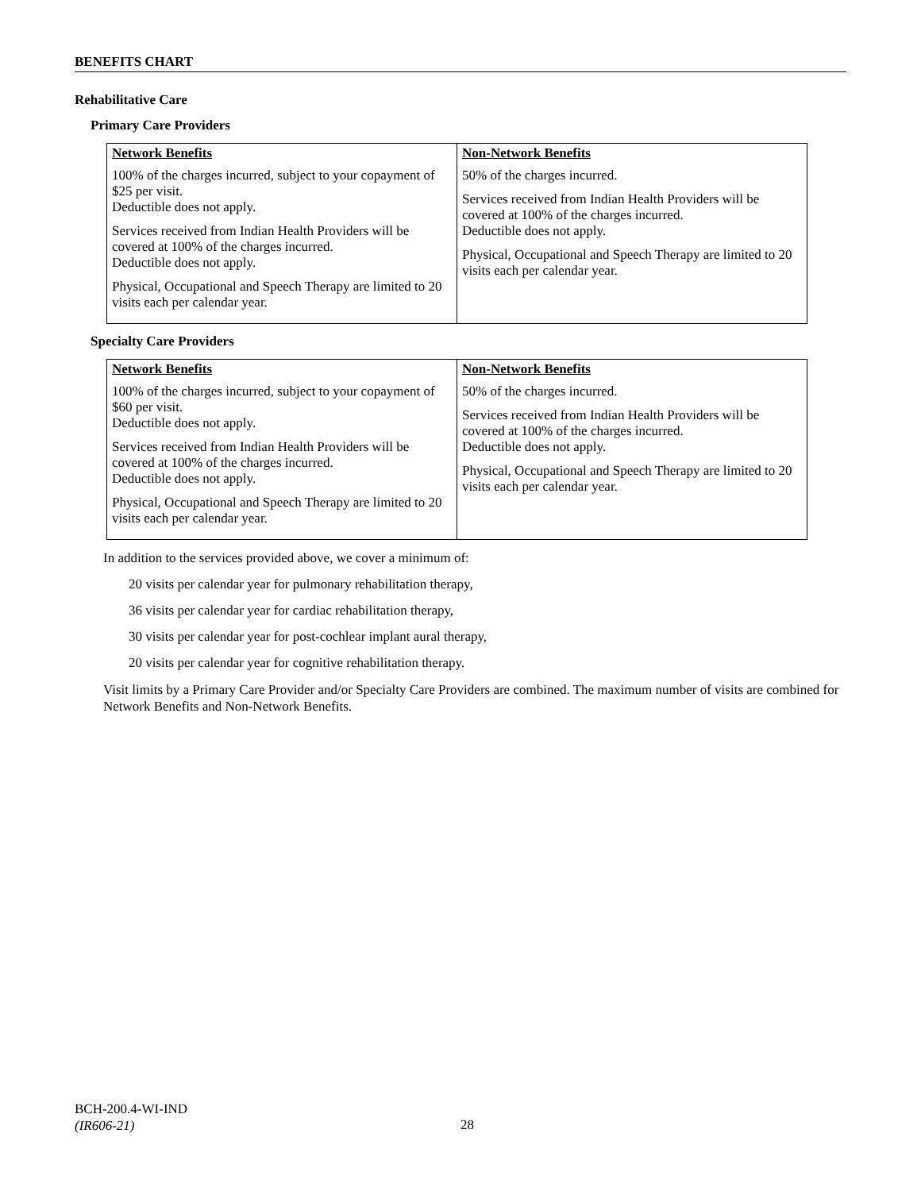BENEFITS CHART
Rehabilitative Care
Primary Care Providers
| Network Benefits 100% of the charges incurred, subject to your copayment of $25 per visit. Deductible does not apply. Services received from Indian Health Providers will be covered at 100% of the charges incurred. Deductible does not apply. Physical, Occupational and Speech Therapy are limited to 20 visits each per calendar year. | Non-Network Benefits 50% of the charges incurred. Services received from Indian Health Providers will be covered at 100% of the charges incurred. Deductible does not apply. Physical, Occupational and Speech Therapy are limited to 20 visits each per calendar year. |
Specialty Care Providers
| Network Benefits 100% of the charges incurred, subject to your copayment of $60 per visit. Deductible does not apply. Services received from Indian Health Providers will be covered at 100% of the charges incurred. Deductible does not apply. Physical, Occupational and Speech Therapy are limited to 20 visits each per calendar year. | Non-Network Benefits 50% of the charges incurred. Services received from Indian Health Providers will be covered at 100% of the charges incurred. Deductible does not apply. Physical, Occupational and Speech Therapy are limited to 20 visits each per calendar year. |
In addition to the services provided above, we cover a minimum of:
20 visits per calendar year for pulmonary rehabilitation therapy,
36 visits per calendar year for cardiac rehabilitation therapy,
30 visits per calendar year for post-cochlear implant aural therapy,
20 visits per calendar year for cognitive rehabilitation therapy.
Visit limits by a Primary Care Provider and/or Specialty Care Providers are combined. The maximum number of visits are combined for Network Benefits and Non-Network Benefits.
BCH-200.4-WI-IND
(IR606-21)
28